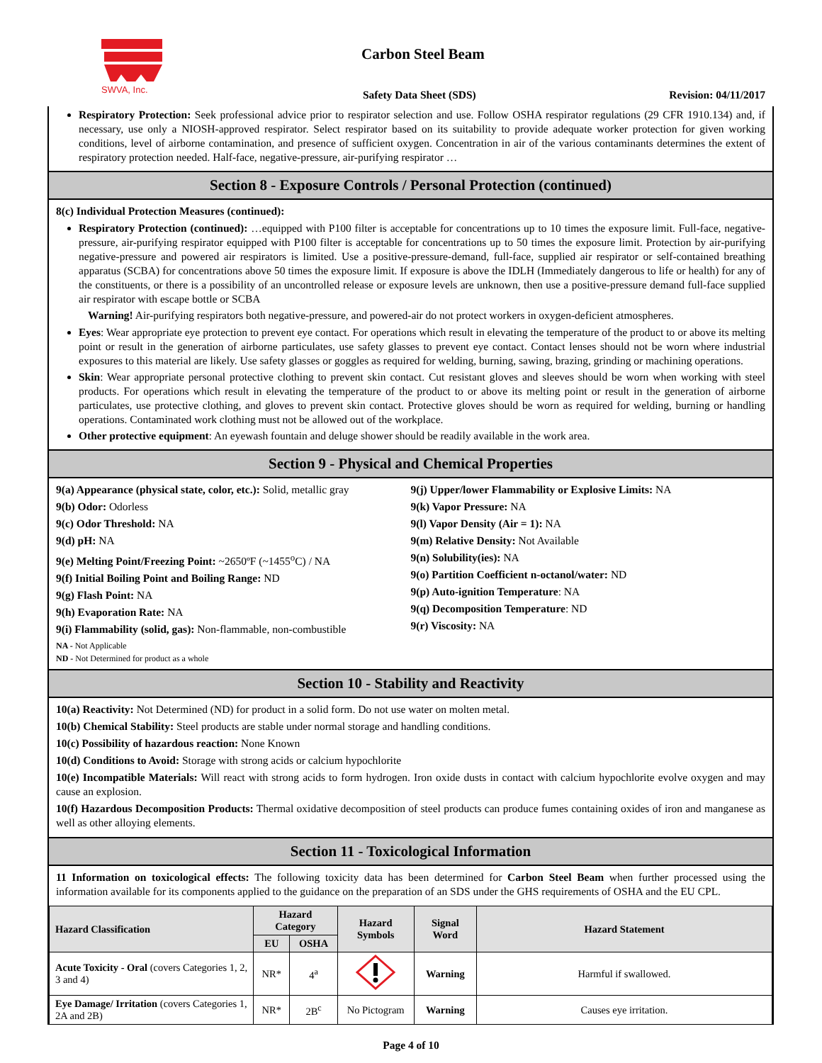SWVA, Inc.
Carbon Steel Beam
Safety Data Sheet (SDS) Revision: 04/11/2017
Respiratory Protection: Seek professional advice prior to respirator selection and use. Follow OSHA respirator regulations (29 CFR 1910.134) and, if necessary, use only a NIOSH-approved respirator. Select respirator based on its suitability to provide adequate worker protection for given working conditions, level of airborne contamination, and presence of sufficient oxygen. Concentration in air of the various contaminants determines the extent of respiratory protection needed. Half-face, negative-pressure, air-purifying respirator …
Section 8 - Exposure Controls / Personal Protection (continued)
8(c) Individual Protection Measures (continued):
Respiratory Protection (continued): …equipped with P100 filter is acceptable for concentrations up to 10 times the exposure limit. Full-face, negative-pressure, air-purifying respirator equipped with P100 filter is acceptable for concentrations up to 50 times the exposure limit. Protection by air-purifying negative-pressure and powered air respirators is limited. Use a positive-pressure-demand, full-face, supplied air respirator or self-contained breathing apparatus (SCBA) for concentrations above 50 times the exposure limit. If exposure is above the IDLH (Immediately dangerous to life or health) for any of the constituents, or there is a possibility of an uncontrolled release or exposure levels are unknown, then use a positive-pressure demand full-face supplied air respirator with escape bottle or SCBA
Warning! Air-purifying respirators both negative-pressure, and powered-air do not protect workers in oxygen-deficient atmospheres.
Eyes: Wear appropriate eye protection to prevent eye contact. For operations which result in elevating the temperature of the product to or above its melting point or result in the generation of airborne particulates, use safety glasses to prevent eye contact. Contact lenses should not be worn where industrial exposures to this material are likely. Use safety glasses or goggles as required for welding, burning, sawing, brazing, grinding or machining operations.
Skin: Wear appropriate personal protective clothing to prevent skin contact. Cut resistant gloves and sleeves should be worn when working with steel products. For operations which result in elevating the temperature of the product to or above its melting point or result in the generation of airborne particulates, use protective clothing, and gloves to prevent skin contact. Protective gloves should be worn as required for welding, burning or handling operations. Contaminated work clothing must not be allowed out of the workplace.
Other protective equipment: An eyewash fountain and deluge shower should be readily available in the work area.
Section 9 - Physical and Chemical Properties
9(a) Appearance (physical state, color, etc.): Solid, metallic gray
9(b) Odor: Odorless
9(c) Odor Threshold: NA
9(d) pH: NA
9(e) Melting Point/Freezing Point: ~2650ºF (~1455<sup>o</sup>C) / NA
9(f) Initial Boiling Point and Boiling Range: ND
9(g) Flash Point: NA
9(h) Evaporation Rate: NA
9(i) Flammability (solid, gas): Non-flammable, non-combustible
9(j) Upper/lower Flammability or Explosive Limits: NA
9(k) Vapor Pressure: NA
9(l) Vapor Density (Air = 1): NA
9(m) Relative Density: Not Available
9(n) Solubility(ies): NA
9(o) Partition Coefficient n-octanol/water: ND
9(p) Auto-ignition Temperature: NA
9(q) Decomposition Temperature: ND
9(r) Viscosity: NA
NA - Not Applicable
ND - Not Determined for product as a whole
Section 10 - Stability and Reactivity
10(a) Reactivity: Not Determined (ND) for product in a solid form. Do not use water on molten metal.
10(b) Chemical Stability: Steel products are stable under normal storage and handling conditions.
10(c) Possibility of hazardous reaction: None Known
10(d) Conditions to Avoid: Storage with strong acids or calcium hypochlorite
10(e) Incompatible Materials: Will react with strong acids to form hydrogen. Iron oxide dusts in contact with calcium hypochlorite evolve oxygen and may cause an explosion.
10(f) Hazardous Decomposition Products: Thermal oxidative decomposition of steel products can produce fumes containing oxides of iron and manganese as well as other alloying elements.
Section 11 - Toxicological Information
11 Information on toxicological effects: The following toxicity data has been determined for Carbon Steel Beam when further processed using the information available for its components applied to the guidance on the preparation of an SDS under the GHS requirements of OSHA and the EU CPL.
| Hazard Classification | Hazard Category | | Hazard Symbols | Signal Word | Hazard Statement |
| --- | --- | --- | --- | --- | --- |
| | EU | OSHA | | | |
| Acute Toxicity - Oral (covers Categories 1, 2, 3 and 4) | NR* | 4<sup>a</sup> | | Warning | Harmful if swallowed. |
| Eye Damage/ Irritation (covers Categories 1, 2A and 2B) | NR* | 2B<sup>c</sup> | No Pictogram | Warning | Causes eye irritation. |
Page 4 of 10